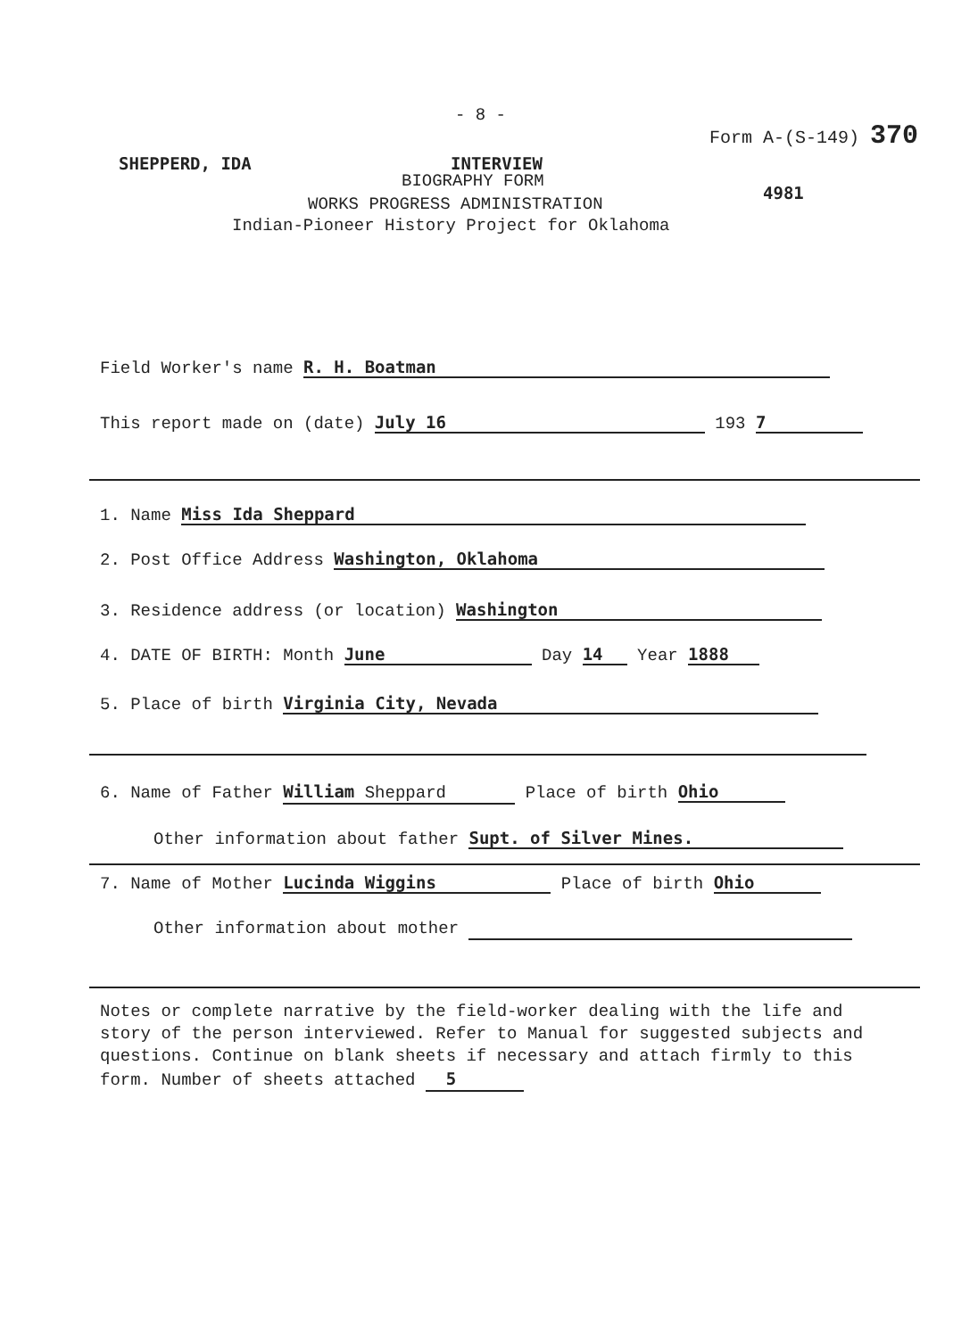- 8 -
Form A-(S-149) 370
SHEPPERD, IDA INTERVIEW
BIOGRAPHY FORM
4981
WORKS PROGRESS ADMINISTRATION
Indian-Pioneer History Project for Oklahoma
Field Worker's name R. H. Boatman
This report made on (date) July 16 193 7
1. Name Miss Ida Sheppard
2. Post Office Address Washington, Oklahoma
3. Residence address (or location) Washington
4. DATE OF BIRTH: Month June Day 14 Year 1888
5. Place of birth Virginia City, Nevada
6. Name of Father William Sheppard Place of birth Ohio
Other information about father Supt. of Silver Mines.
7. Name of Mother Lucinda Wiggins Place of birth Ohio
Other information about mother
Notes or complete narrative by the field-worker dealing with the life and story of the person interviewed. Refer to Manual for suggested subjects and questions. Continue on blank sheets if necessary and attach firmly to this form. Number of sheets attached 5